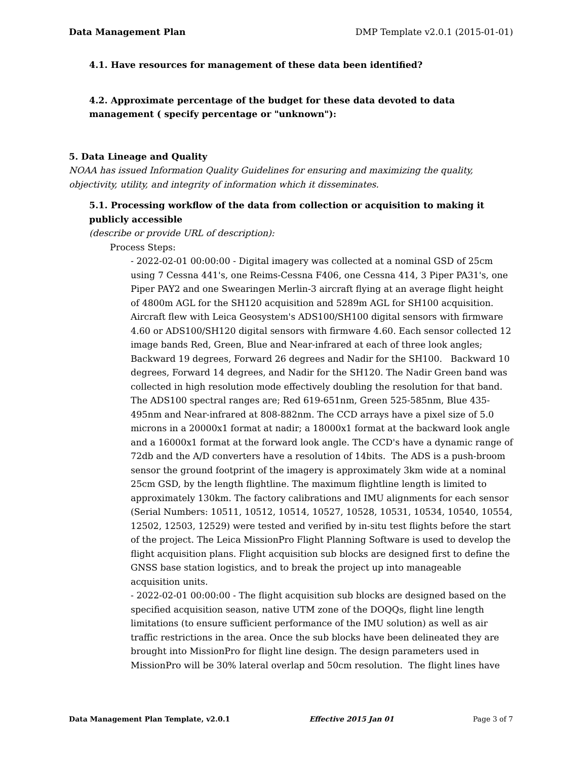Data Management Plan DMP Template v2.0.1 (2015-01-01)
4.1. Have resources for management of these data been identified?
4.2. Approximate percentage of the budget for these data devoted to data management ( specify percentage or "unknown"):
5. Data Lineage and Quality
NOAA has issued Information Quality Guidelines for ensuring and maximizing the quality, objectivity, utility, and integrity of information which it disseminates.
5.1. Processing workflow of the data from collection or acquisition to making it publicly accessible
(describe or provide URL of description):
Process Steps:
- 2022-02-01 00:00:00 - Digital imagery was collected at a nominal GSD of 25cm using 7 Cessna 441's, one Reims-Cessna F406, one Cessna 414, 3 Piper PA31's, one Piper PAY2 and one Swearingen Merlin-3 aircraft flying at an average flight height of 4800m AGL for the SH120 acquisition and 5289m AGL for SH100 acquisition. Aircraft flew with Leica Geosystem's ADS100/SH100 digital sensors with firmware 4.60 or ADS100/SH120 digital sensors with firmware 4.60. Each sensor collected 12 image bands Red, Green, Blue and Near-infrared at each of three look angles; Backward 19 degrees, Forward 26 degrees and Nadir for the SH100. Backward 10 degrees, Forward 14 degrees, and Nadir for the SH120. The Nadir Green band was collected in high resolution mode effectively doubling the resolution for that band. The ADS100 spectral ranges are; Red 619-651nm, Green 525-585nm, Blue 435-495nm and Near-infrared at 808-882nm. The CCD arrays have a pixel size of 5.0 microns in a 20000x1 format at nadir; a 18000x1 format at the backward look angle and a 16000x1 format at the forward look angle. The CCD's have a dynamic range of 72db and the A/D converters have a resolution of 14bits. The ADS is a push-broom sensor the ground footprint of the imagery is approximately 3km wide at a nominal 25cm GSD, by the length flightline. The maximum flightline length is limited to approximately 130km. The factory calibrations and IMU alignments for each sensor (Serial Numbers: 10511, 10512, 10514, 10527, 10528, 10531, 10534, 10540, 10554, 12502, 12503, 12529) were tested and verified by in-situ test flights before the start of the project. The Leica MissionPro Flight Planning Software is used to develop the flight acquisition plans. Flight acquisition sub blocks are designed first to define the GNSS base station logistics, and to break the project up into manageable acquisition units.
- 2022-02-01 00:00:00 - The flight acquisition sub blocks are designed based on the specified acquisition season, native UTM zone of the DOQQs, flight line length limitations (to ensure sufficient performance of the IMU solution) as well as air traffic restrictions in the area. Once the sub blocks have been delineated they are brought into MissionPro for flight line design. The design parameters used in MissionPro will be 30% lateral overlap and 50cm resolution. The flight lines have
Data Management Plan Template, v2.0.1 Effective 2015 Jan 01 Page 3 of 7